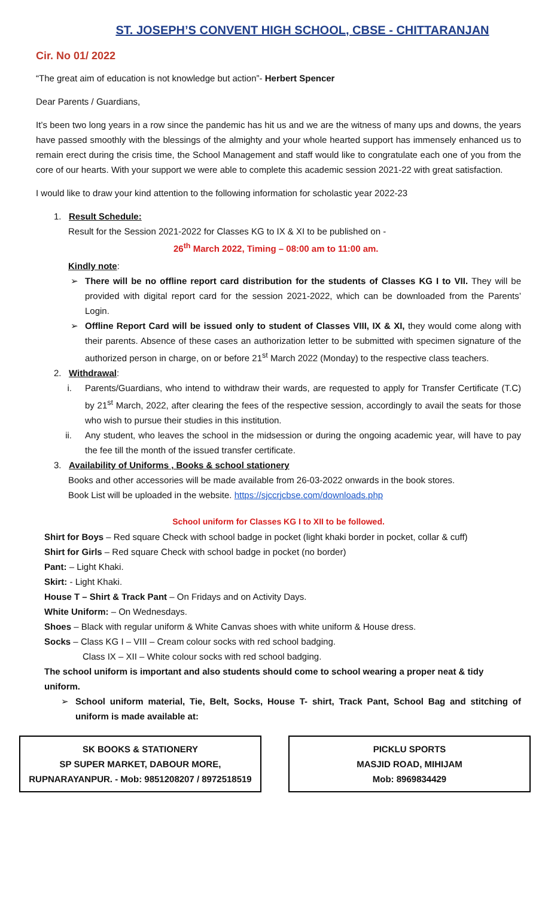ST. JOSEPH’S CONVENT HIGH SCHOOL, CBSE - CHITTARANJAN
Cir. No 01/ 2022
“The great aim of education is not knowledge but action”- Herbert Spencer
Dear Parents / Guardians,
It’s been two long years in a row since the pandemic has hit us and we are the witness of many ups and downs, the years have passed smoothly with the blessings of the almighty and your whole hearted support has immensely enhanced us to remain erect during the crisis time, the School Management and staff would like to congratulate each one of you from the core of our hearts. With your support we were able to complete this academic session 2021-22 with great satisfaction.
I would like to draw your kind attention to the following information for scholastic year 2022-23
1. Result Schedule:
Result for the Session 2021-2022 for Classes KG to IX & XI to be published on -
26<sup>th</sup> March 2022, Timing – 08:00 am to 11:00 am.
Kindly note:
➢ There will be no offline report card distribution for the students of Classes KG I to VII. They will be provided with digital report card for the session 2021-2022, which can be downloaded from the Parents’ Login.
➢ Offline Report Card will be issued only to student of Classes VIII, IX & XI, they would come along with their parents. Absence of these cases an authorization letter to be submitted with specimen signature of the authorized person in charge, on or before 21<sup>st</sup> March 2022 (Monday) to the respective class teachers.
2. Withdrawal:
i. Parents/Guardians, who intend to withdraw their wards, are requested to apply for Transfer Certificate (T.C) by 21<sup>st</sup> March, 2022, after clearing the fees of the respective session, accordingly to avail the seats for those who wish to pursue their studies in this institution.
ii. Any student, who leaves the school in the midsession or during the ongoing academic year, will have to pay the fee till the month of the issued transfer certificate.
3. Availability of Uniforms , Books & school stationery
Books and other accessories will be made available from 26-03-2022 onwards in the book stores.
Book List will be uploaded in the website. https://sjccrjcbse.com/downloads.php
School uniform for Classes KG I to XII to be followed.
Shirt for Boys – Red square Check with school badge in pocket (light khaki border in pocket, collar & cuff)
Shirt for Girls – Red square Check with school badge in pocket (no border)
Pant: – Light Khaki.
Skirt: - Light Khaki.
House T – Shirt & Track Pant – On Fridays and on Activity Days.
White Uniform: – On Wednesdays.
Shoes – Black with regular uniform & White Canvas shoes with white uniform & House dress.
Socks – Class KG I – VIII – Cream colour socks with red school badging.
Class IX – XII – White colour socks with red school badging.
The school uniform is important and also students should come to school wearing a proper neat & tidy uniform.
➢ School uniform material, Tie, Belt, Socks, House T- shirt, Track Pant, School Bag and stitching of uniform is made available at:
SK BOOKS & STATIONERY
SP SUPER MARKET, DABOUR MORE,
RUPNARAYANPUR. - Mob: 9851208207 / 8972518519
PICKLU SPORTS
MASJID ROAD, MIHIJAM
Mob: 8969834429